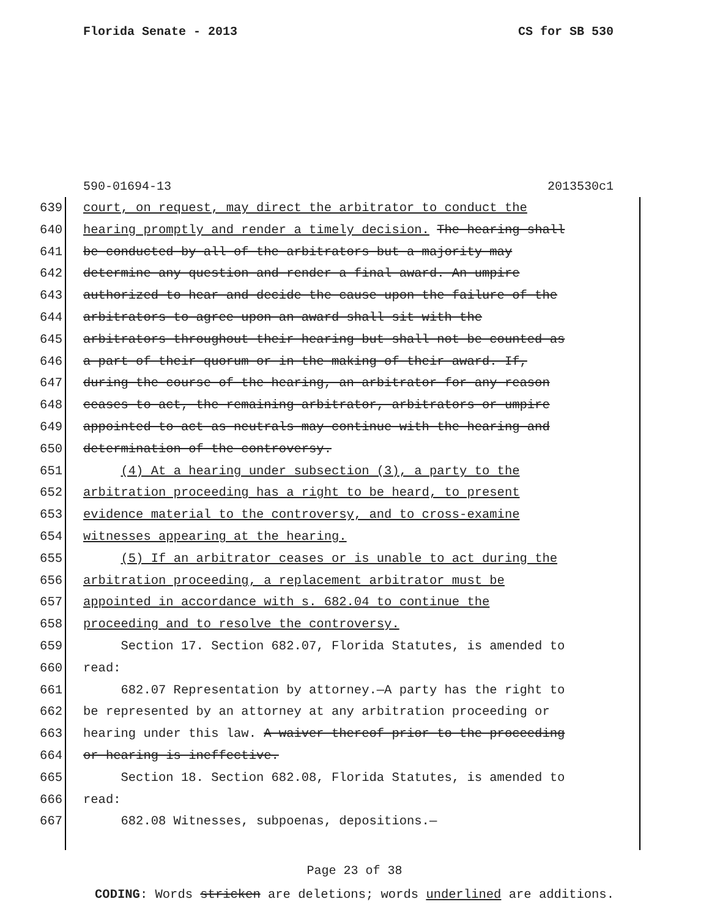Florida Senate - 2013 CS for SB 530
590-01694-13 2013530c1
639 court, on request, may direct the arbitrator to conduct the
640 hearing promptly and render a timely decision. The hearing shall
641 be conducted by all of the arbitrators but a majority may
642 determine any question and render a final award. An umpire
643 authorized to hear and decide the cause upon the failure of the
644 arbitrators to agree upon an award shall sit with the
645 arbitrators throughout their hearing but shall not be counted as
646 a part of their quorum or in the making of their award. If,
647 during the course of the hearing, an arbitrator for any reason
648 ceases to act, the remaining arbitrator, arbitrators or umpire
649 appointed to act as neutrals may continue with the hearing and
650 determination of the controversy.
651 (4) At a hearing under subsection (3), a party to the
652 arbitration proceeding has a right to be heard, to present
653 evidence material to the controversy, and to cross-examine
654 witnesses appearing at the hearing.
655 (5) If an arbitrator ceases or is unable to act during the
656 arbitration proceeding, a replacement arbitrator must be
657 appointed in accordance with s. 682.04 to continue the
658 proceeding and to resolve the controversy.
659 Section 17. Section 682.07, Florida Statutes, is amended to
660 read:
661 682.07 Representation by attorney.—A party has the right to
662 be represented by an attorney at any arbitration proceeding or
663 hearing under this law. A waiver thereof prior to the proceeding
664 or hearing is ineffective.
665 Section 18. Section 682.08, Florida Statutes, is amended to
666 read:
667 682.08 Witnesses, subpoenas, depositions.—
Page 23 of 38
CODING: Words stricken are deletions; words underlined are additions.